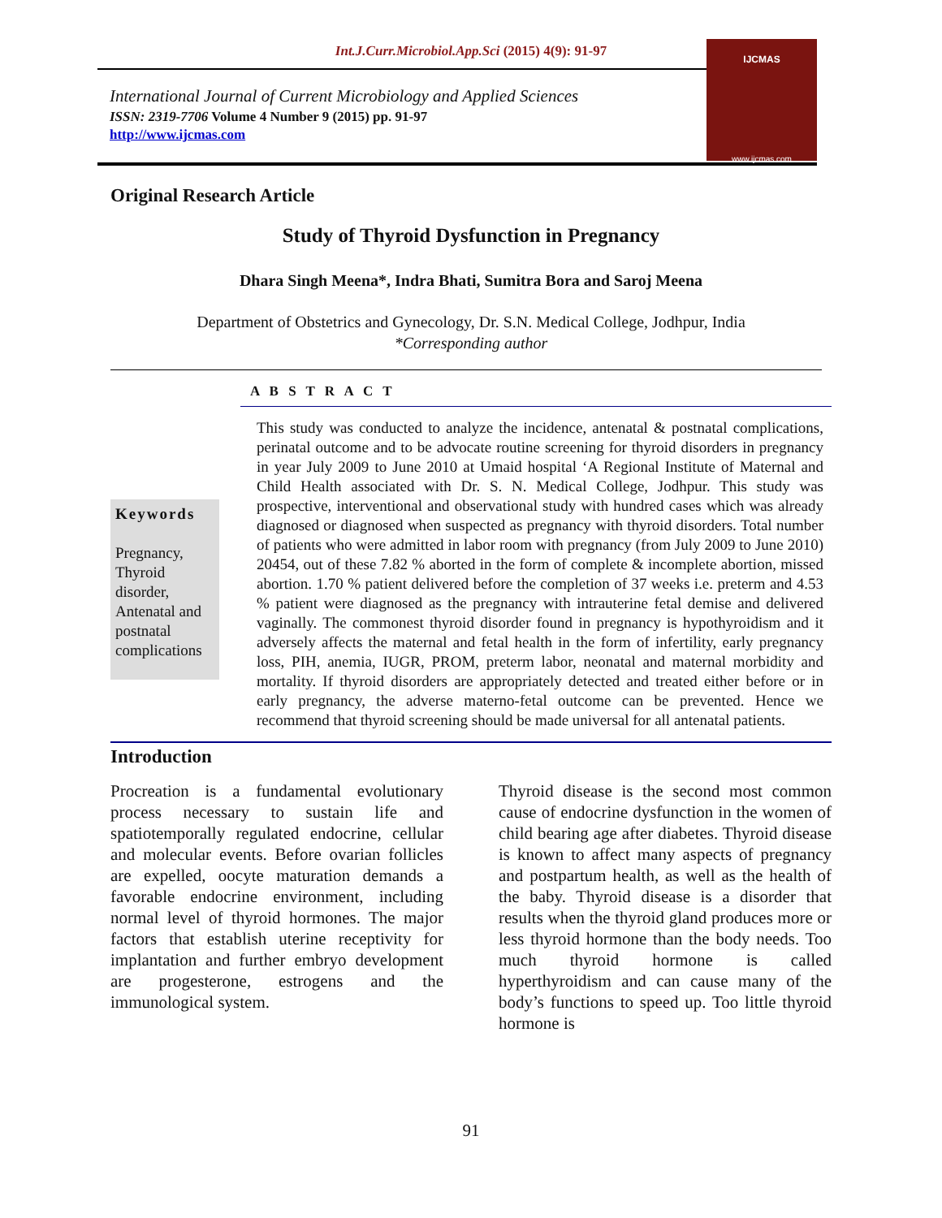Int.J.Curr.Microbiol.App.Sci (2015) 4(9): 91-97
International Journal of Current Microbiology and Applied Sciences
ISSN: 2319-7706 Volume 4 Number 9 (2015) pp. 91-97
http://www.ijcmas.com
IJCMAS
www.ijcmas.com
Original Research Article
Study of Thyroid Dysfunction in Pregnancy
Dhara Singh Meena*, Indra Bhati, Sumitra Bora and Saroj Meena
Department of Obstetrics and Gynecology, Dr. S.N. Medical College, Jodhpur, India
*Corresponding author
A B S T R A C T
Keywords
Pregnancy, Thyroid disorder, Antenatal and postnatal complications
This study was conducted to analyze the incidence, antenatal & postnatal complications, perinatal outcome and to be advocate routine screening for thyroid disorders in pregnancy in year July 2009 to June 2010 at Umaid hospital ‘A Regional Institute of Maternal and Child Health associated with Dr. S. N. Medical College, Jodhpur. This study was prospective, interventional and observational study with hundred cases which was already diagnosed or diagnosed when suspected as pregnancy with thyroid disorders. Total number of patients who were admitted in labor room with pregnancy (from July 2009 to June 2010) 20454, out of these 7.82 % aborted in the form of complete & incomplete abortion, missed abortion. 1.70 % patient delivered before the completion of 37 weeks i.e. preterm and 4.53 % patient were diagnosed as the pregnancy with intrauterine fetal demise and delivered vaginally. The commonest thyroid disorder found in pregnancy is hypothyroidism and it adversely affects the maternal and fetal health in the form of infertility, early pregnancy loss, PIH, anemia, IUGR, PROM, preterm labor, neonatal and maternal morbidity and mortality. If thyroid disorders are appropriately detected and treated either before or in early pregnancy, the adverse materno-fetal outcome can be prevented. Hence we recommend that thyroid screening should be made universal for all antenatal patients.
Introduction
Procreation is a fundamental evolutionary process necessary to sustain life and spatiotemporally regulated endocrine, cellular and molecular events. Before ovarian follicles are expelled, oocyte maturation demands a favorable endocrine environment, including normal level of thyroid hormones. The major factors that establish uterine receptivity for implantation and further embryo development are progesterone, estrogens and the immunological system.
Thyroid disease is the second most common cause of endocrine dysfunction in the women of child bearing age after diabetes. Thyroid disease is known to affect many aspects of pregnancy and postpartum health, as well as the health of the baby. Thyroid disease is a disorder that results when the thyroid gland produces more or less thyroid hormone than the body needs. Too much thyroid hormone is called hyperthyroidism and can cause many of the body’s functions to speed up. Too little thyroid hormone is
91